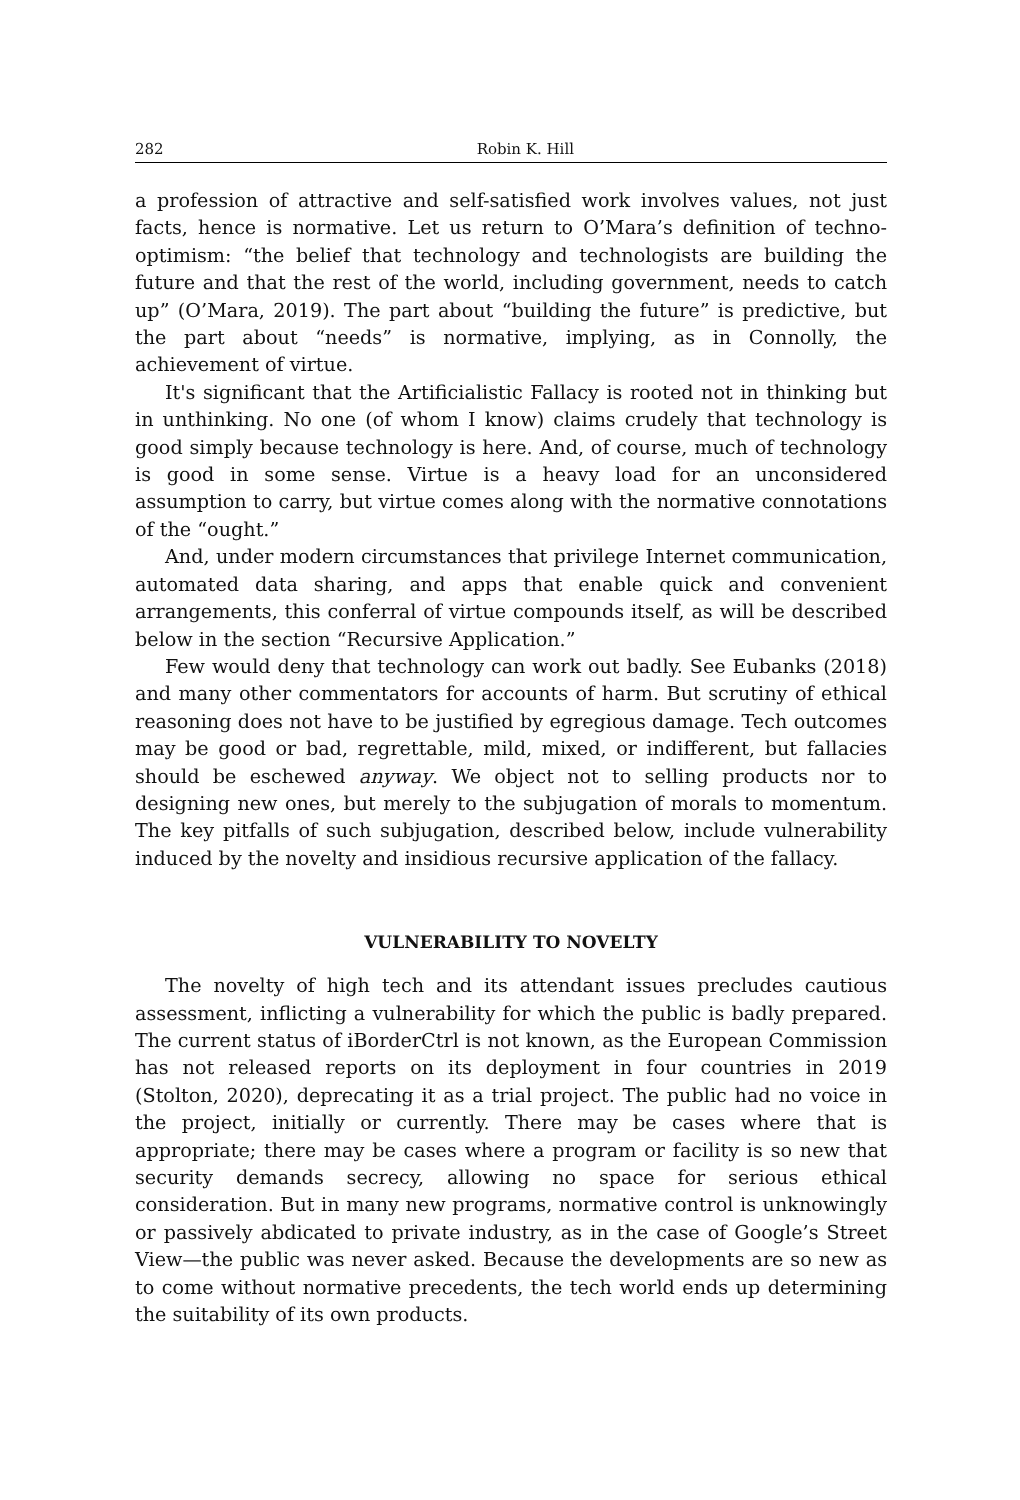282 Robin K. Hill
a profession of attractive and self-satisfied work involves values, not just facts, hence is normative. Let us return to O’Mara’s definition of techno-optimism: “the belief that technology and technologists are building the future and that the rest of the world, including government, needs to catch up” (O’Mara, 2019). The part about “building the future” is predictive, but the part about “needs” is normative, implying, as in Connolly, the achievement of virtue.
It's significant that the Artificialistic Fallacy is rooted not in thinking but in unthinking. No one (of whom I know) claims crudely that technology is good simply because technology is here. And, of course, much of technology is good in some sense. Virtue is a heavy load for an unconsidered assumption to carry, but virtue comes along with the normative connotations of the “ought.”
And, under modern circumstances that privilege Internet communication, automated data sharing, and apps that enable quick and convenient arrangements, this conferral of virtue compounds itself, as will be described below in the section “Recursive Application.”
Few would deny that technology can work out badly. See Eubanks (2018) and many other commentators for accounts of harm. But scrutiny of ethical reasoning does not have to be justified by egregious damage. Tech outcomes may be good or bad, regrettable, mild, mixed, or indifferent, but fallacies should be eschewed anyway. We object not to selling products nor to designing new ones, but merely to the subjugation of morals to momentum. The key pitfalls of such subjugation, described below, include vulnerability induced by the novelty and insidious recursive application of the fallacy.
VULNERABILITY TO NOVELTY
The novelty of high tech and its attendant issues precludes cautious assessment, inflicting a vulnerability for which the public is badly prepared. The current status of iBorderCtrl is not known, as the European Commission has not released reports on its deployment in four countries in 2019 (Stolton, 2020), deprecating it as a trial project. The public had no voice in the project, initially or currently. There may be cases where that is appropriate; there may be cases where a program or facility is so new that security demands secrecy, allowing no space for serious ethical consideration. But in many new programs, normative control is unknowingly or passively abdicated to private industry, as in the case of Google’s Street View—the public was never asked. Because the developments are so new as to come without normative precedents, the tech world ends up determining the suitability of its own products.